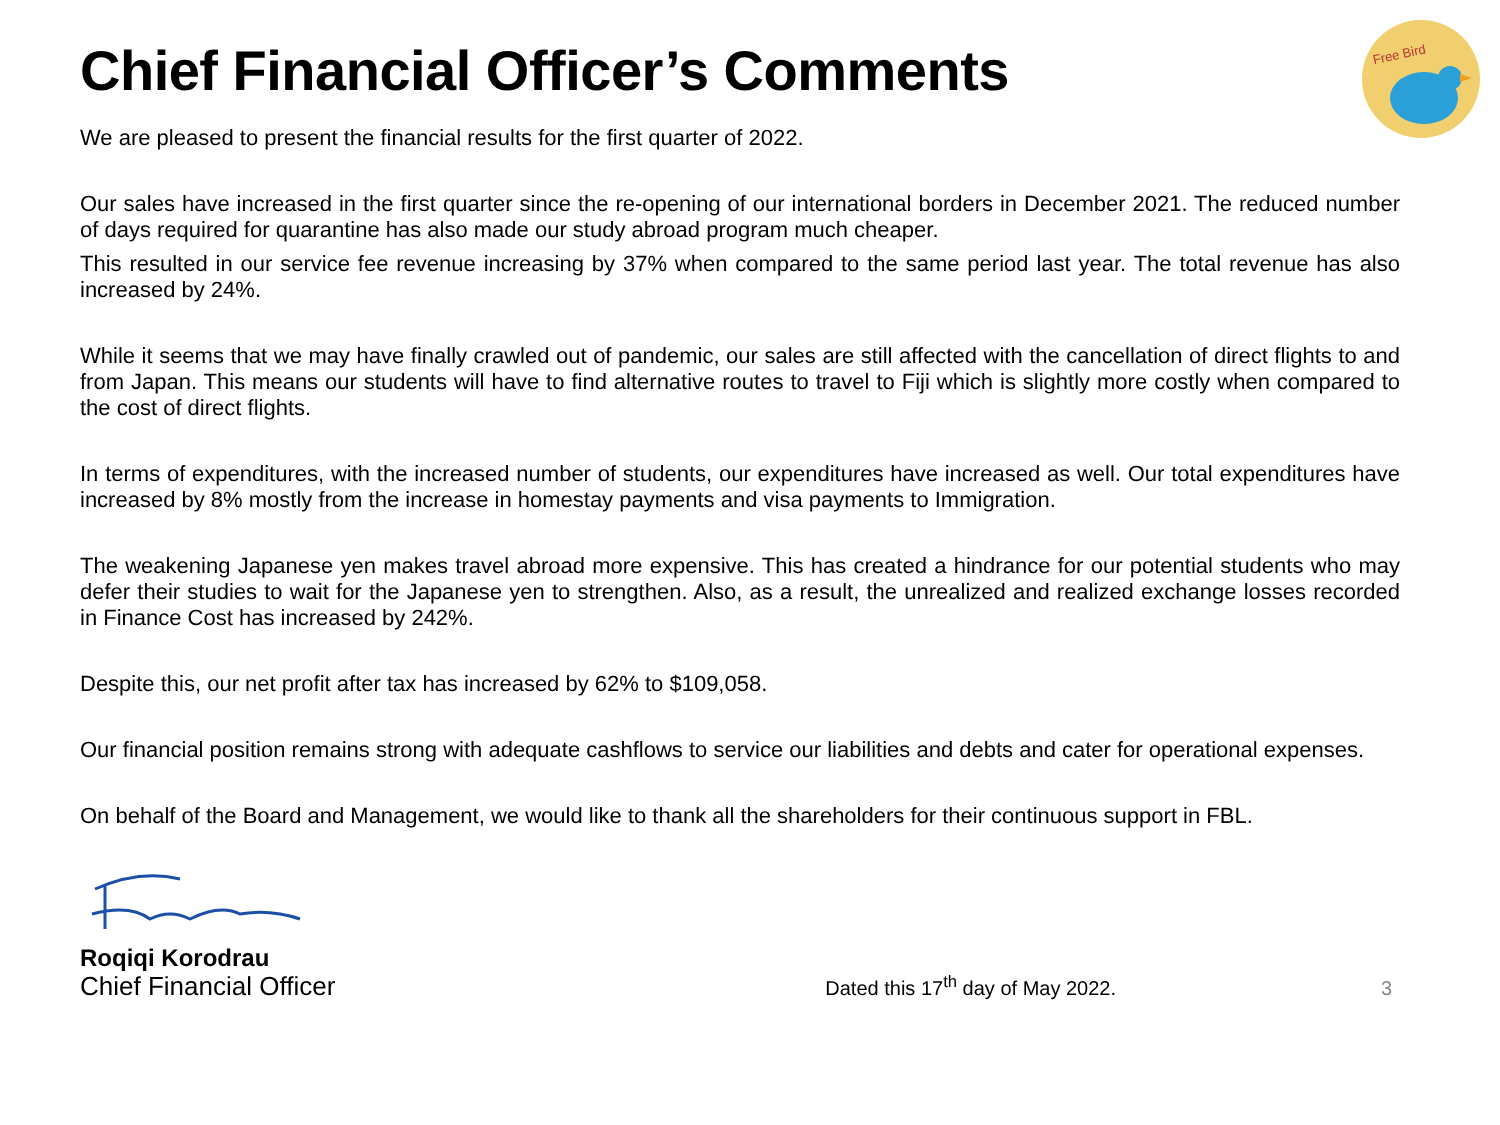Free Bird
Chief Financial Officer’s Comments
We are pleased to present the financial results for the first quarter of 2022.
Our sales have increased in the first quarter since the re-opening of our international borders in December 2021. The reduced number of days required for quarantine has also made our study abroad program much cheaper.
This resulted in our service fee revenue increasing by 37% when compared to the same period last year. The total revenue has also increased by 24%.
While it seems that we may have finally crawled out of pandemic, our sales are still affected with the cancellation of direct flights to and from Japan. This means our students will have to find alternative routes to travel to Fiji which is slightly more costly when compared to the cost of direct flights.
In terms of expenditures, with the increased number of students, our expenditures have increased as well. Our total expenditures have increased by 8% mostly from the increase in homestay payments and visa payments to Immigration.
The weakening Japanese yen makes travel abroad more expensive. This has created a hindrance for our potential students who may defer their studies to wait for the Japanese yen to strengthen. Also, as a result, the unrealized and realized exchange losses recorded in Finance Cost has increased by 242%.
Despite this, our net profit after tax has increased by 62% to $109,058.
Our financial position remains strong with adequate cashflows to service our liabilities and debts and cater for operational expenses.
On behalf of the Board and Management, we would like to thank all the shareholders for their continuous support in FBL.
Roqiqi Korodrau
Chief Financial Officer Dated this 17<sup>th</sup> day of May 2022. 3